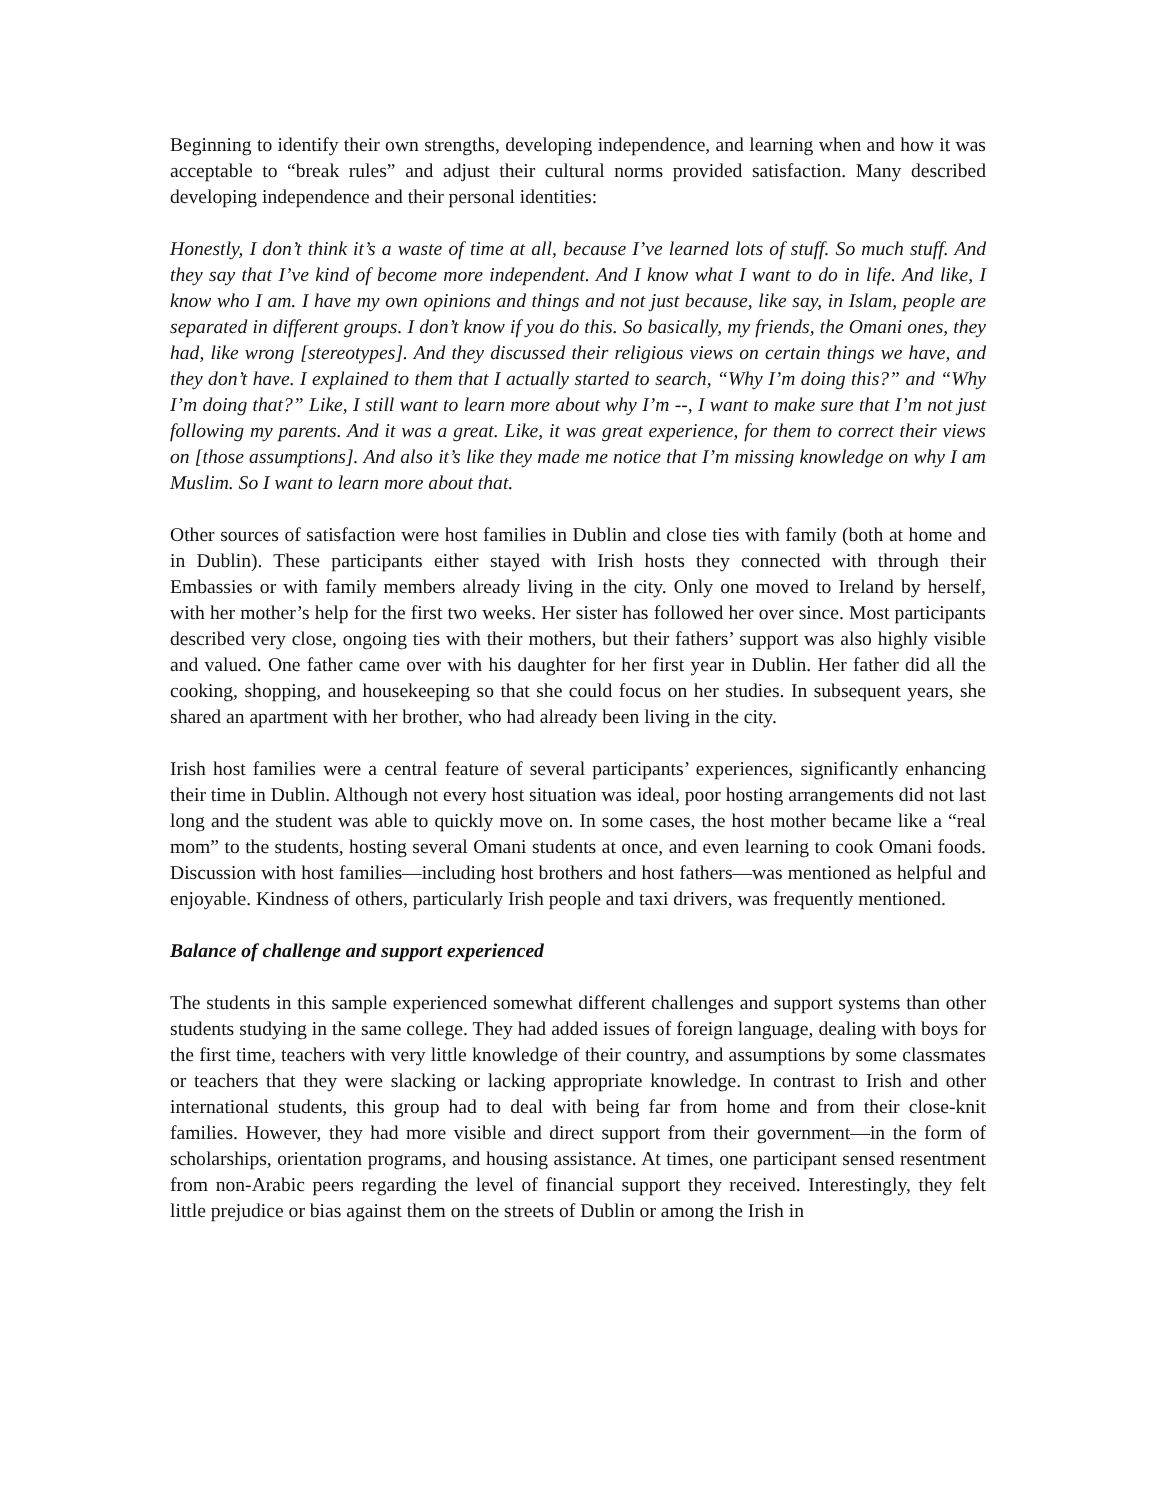Beginning to identify their own strengths, developing independence, and learning when and how it was acceptable to “break rules” and adjust their cultural norms provided satisfaction. Many described developing independence and their personal identities:
Honestly, I don’t think it’s a waste of time at all, because I’ve learned lots of stuff. So much stuff. And they say that I’ve kind of become more independent. And I know what I want to do in life. And like, I know who I am. I have my own opinions and things and not just because, like say, in Islam, people are separated in different groups. I don’t know if you do this. So basically, my friends, the Omani ones, they had, like wrong [stereotypes]. And they discussed their religious views on certain things we have, and they don’t have. I explained to them that I actually started to search, “Why I’m doing this?” and “Why I’m doing that?” Like, I still want to learn more about why I’m --, I want to make sure that I’m not just following my parents. And it was a great. Like, it was great experience, for them to correct their views on [those assumptions]. And also it’s like they made me notice that I’m missing knowledge on why I am Muslim. So I want to learn more about that.
Other sources of satisfaction were host families in Dublin and close ties with family (both at home and in Dublin). These participants either stayed with Irish hosts they connected with through their Embassies or with family members already living in the city. Only one moved to Ireland by herself, with her mother’s help for the first two weeks. Her sister has followed her over since. Most participants described very close, ongoing ties with their mothers, but their fathers’ support was also highly visible and valued. One father came over with his daughter for her first year in Dublin. Her father did all the cooking, shopping, and housekeeping so that she could focus on her studies. In subsequent years, she shared an apartment with her brother, who had already been living in the city.
Irish host families were a central feature of several participants’ experiences, significantly enhancing their time in Dublin. Although not every host situation was ideal, poor hosting arrangements did not last long and the student was able to quickly move on. In some cases, the host mother became like a “real mom” to the students, hosting several Omani students at once, and even learning to cook Omani foods. Discussion with host families—including host brothers and host fathers—was mentioned as helpful and enjoyable. Kindness of others, particularly Irish people and taxi drivers, was frequently mentioned.
Balance of challenge and support experienced
The students in this sample experienced somewhat different challenges and support systems than other students studying in the same college. They had added issues of foreign language, dealing with boys for the first time, teachers with very little knowledge of their country, and assumptions by some classmates or teachers that they were slacking or lacking appropriate knowledge. In contrast to Irish and other international students, this group had to deal with being far from home and from their close-knit families. However, they had more visible and direct support from their government—in the form of scholarships, orientation programs, and housing assistance. At times, one participant sensed resentment from non-Arabic peers regarding the level of financial support they received. Interestingly, they felt little prejudice or bias against them on the streets of Dublin or among the Irish in